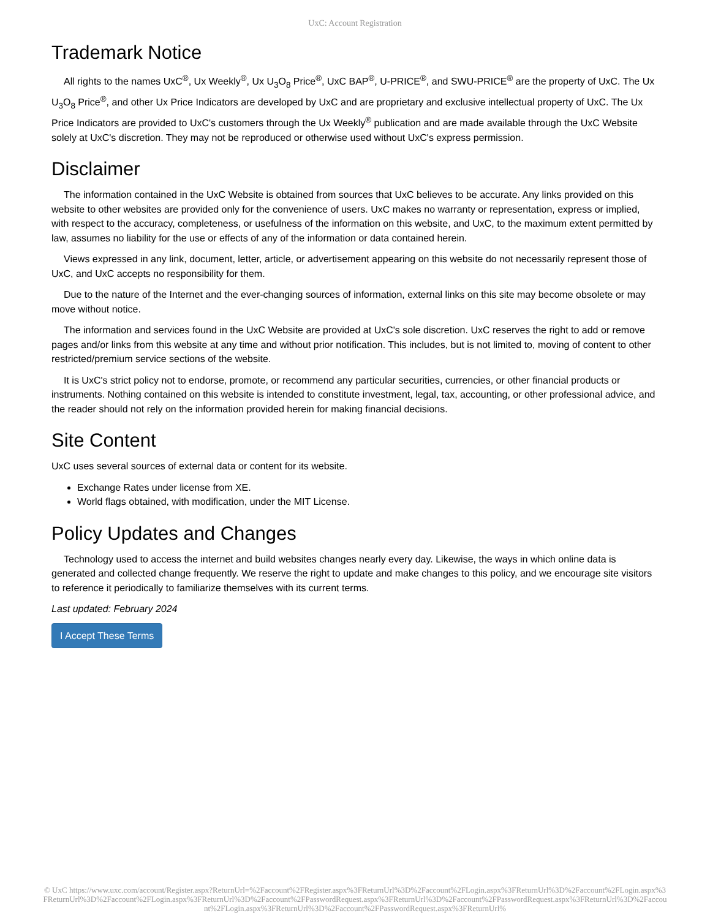UxC: Account Registration
Trademark Notice
All rights to the names UxC<sup>®</sup>, Ux Weekly<sup>®</sup>, Ux U<sub>3</sub>O<sub>8</sub> Price<sup>®</sup>, UxC BAP<sup>®</sup>, U-PRICE<sup>®</sup>, and SWU-PRICE<sup>®</sup> are the property of UxC. The Ux U<sub>3</sub>O<sub>8</sub> Price<sup>®</sup>, and other Ux Price Indicators are developed by UxC and are proprietary and exclusive intellectual property of UxC. The Ux Price Indicators are provided to UxC's customers through the Ux Weekly<sup>®</sup> publication and are made available through the UxC Website solely at UxC's discretion. They may not be reproduced or otherwise used without UxC's express permission.
Disclaimer
The information contained in the UxC Website is obtained from sources that UxC believes to be accurate. Any links provided on this website to other websites are provided only for the convenience of users. UxC makes no warranty or representation, express or implied, with respect to the accuracy, completeness, or usefulness of the information on this website, and UxC, to the maximum extent permitted by law, assumes no liability for the use or effects of any of the information or data contained herein.
Views expressed in any link, document, letter, article, or advertisement appearing on this website do not necessarily represent those of UxC, and UxC accepts no responsibility for them.
Due to the nature of the Internet and the ever-changing sources of information, external links on this site may become obsolete or may move without notice.
The information and services found in the UxC Website are provided at UxC's sole discretion. UxC reserves the right to add or remove pages and/or links from this website at any time and without prior notification. This includes, but is not limited to, moving of content to other restricted/premium service sections of the website.
It is UxC's strict policy not to endorse, promote, or recommend any particular securities, currencies, or other financial products or instruments. Nothing contained on this website is intended to constitute investment, legal, tax, accounting, or other professional advice, and the reader should not rely on the information provided herein for making financial decisions.
Site Content
UxC uses several sources of external data or content for its website.
Exchange Rates under license from XE.
World flags obtained, with modification, under the MIT License.
Policy Updates and Changes
Technology used to access the internet and build websites changes nearly every day. Likewise, the ways in which online data is generated and collected change frequently. We reserve the right to update and make changes to this policy, and we encourage site visitors to reference it periodically to familiarize themselves with its current terms.
Last updated: February 2024
I Accept These Terms
© UxC https://www.uxc.com/account/Register.aspx?ReturnUrl=%2Faccount%2FRegister.aspx%3FReturnUrl%3D%2Faccount%2FLogin.aspx%3FReturnUrl%3D%2Faccount%2FLogin.aspx%3FReturnUrl%3D%2Faccount%2FLogin.aspx%3FReturnUrl%3D%2Faccount%2FPasswordRequest.aspx%3FReturnUrl%3D%2Faccount%2FPasswordRequest.aspx%3FReturnUrl%3D%2Faccount%2FLogin.aspx%3FReturnUrl%3D%2Faccount%2FPasswordRequest.aspx%3FReturnUrl%